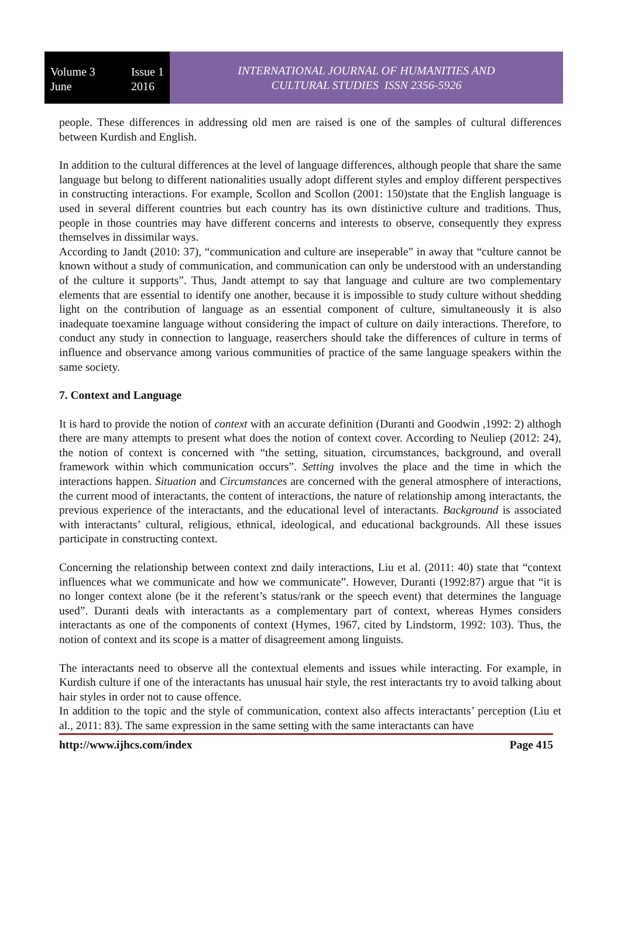Volume 3
June Issue 1
2016
INTERNATIONAL JOURNAL OF HUMANITIES AND
CULTURAL STUDIES ISSN 2356-5926
people. These differences in addressing old men are raised is one of the samples of cultural differences between Kurdish and English.
In addition to the cultural differences at the level of language differences, although people that share the same language but belong to different nationalities usually adopt different styles and employ different perspectives in constructing interactions. For example, Scollon and Scollon (2001: 150)state that the English language is used in several different countries but each country has its own distinictive culture and traditions. Thus, people in those countries may have different concerns and interests to observe, consequently they express themselves in dissimilar ways.
According to Jandt (2010: 37), “communication and culture are inseperable” in away that “culture cannot be known without a study of communication, and communication can only be understood with an understanding of the culture it supports”. Thus, Jandt attempt to say that language and culture are two complementary elements that are essential to identify one another, because it is impossible to study culture without shedding light on the contribution of language as an essential component of culture, simultaneously it is also inadequate toexamine language without considering the impact of culture on daily interactions. Therefore, to conduct any study in connection to language, reaserchers should take the differences of culture in terms of influence and observance among various communities of practice of the same language speakers within the same society.
7. Context and Language
It is hard to provide the notion of context with an accurate definition (Duranti and Goodwin ,1992: 2) althogh there are many attempts to present what does the notion of context cover. According to Neuliep (2012: 24), the notion of context is concerned with “the setting, situation, circumstances, background, and overall framework within which communication occurs”. Setting involves the place and the time in which the interactions happen. Situation and Circumstances are concerned with the general atmosphere of interactions, the current mood of interactants, the content of interactions, the nature of relationship among interactants, the previous experience of the interactants, and the educational level of interactants. Background is associated with interactants’ cultural, religious, ethnical, ideological, and educational backgrounds. All these issues participate in constructing context.
Concerning the relationship between context znd daily interactions, Liu et al. (2011: 40) state that “context influences what we communicate and how we communicate”. However, Duranti (1992:87) argue that “it is no longer context alone (be it the referent’s status/rank or the speech event) that determines the language used”. Duranti deals with interactants as a complementary part of context, whereas Hymes considers interactants as one of the components of context (Hymes, 1967, cited by Lindstorm, 1992: 103). Thus, the notion of context and its scope is a matter of disagreement among linguists.
The interactants need to observe all the contextual elements and issues while interacting. For example, in Kurdish culture if one of the interactants has unusual hair style, the rest interactants try to avoid talking about hair styles in order not to cause offence.
In addition to the topic and the style of communication, context also affects interactants’ perception (Liu et al., 2011: 83). The same expression in the same setting with the same interactants can have
http://www.ijhcs.com/index Page 415